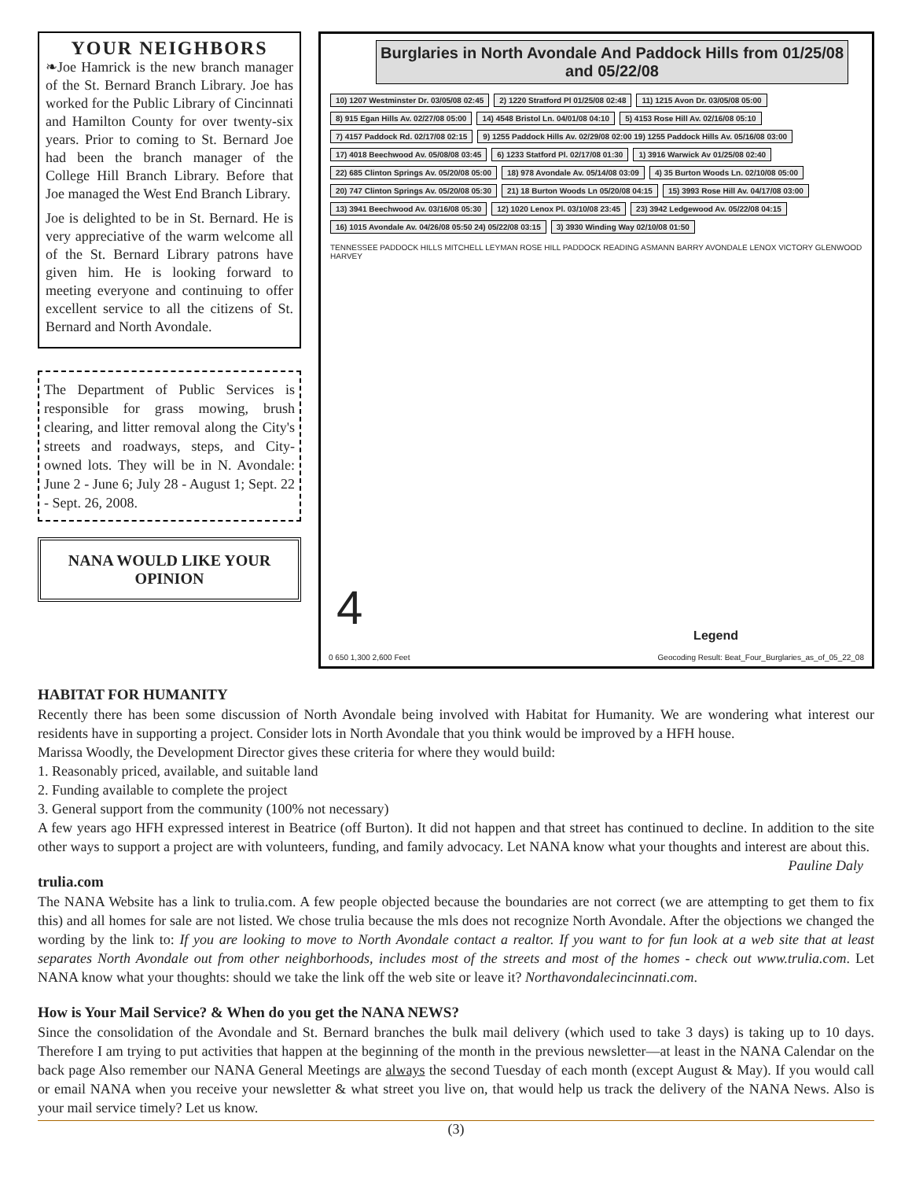YOUR NEIGHBORS
❧Joe Hamrick is the new branch manager of the St. Bernard Branch Library. Joe has worked for the Public Library of Cincinnati and Hamilton County for over twenty-six years. Prior to coming to St. Bernard Joe had been the branch manager of the College Hill Branch Library. Before that Joe managed the West End Branch Library.
Joe is delighted to be in St. Bernard. He is very appreciative of the warm welcome all of the St. Bernard Library patrons have given him. He is looking forward to meeting everyone and continuing to offer excellent service to all the citizens of St. Bernard and North Avondale.
The Department of Public Services is responsible for grass mowing, brush clearing, and litter removal along the City's streets and roadways, steps, and City-owned lots. They will be in N. Avondale: June 2 - June 6; July 28 - August 1; Sept. 22 - Sept. 26, 2008.
NANA WOULD LIKE YOUR OPINION
Burglaries in North Avondale And Paddock Hills from 01/25/08 and 05/22/08
10) 1207 Westminster Dr. 03/05/08 02:45 2) 1220 Stratford Pl 01/25/08 02:48 11) 1215 Avon Dr. 03/05/08 05:00 8) 915 Egan Hills Av. 02/27/08 05:00 14) 4548 Bristol Ln. 04/01/08 04:10 5) 4153 Rose Hill Av. 02/16/08 05:10 7) 4157 Paddock Rd. 02/17/08 02:15 9) 1255 Paddock Hills Av. 02/29/08 02:00 19) 1255 Paddock Hills Av. 05/16/08 03:00 17) 4018 Beechwood Av. 05/08/08 03:45 6) 1233 Statford Pl. 02/17/08 01:30 1) 3916 Warwick Av 01/25/08 02:40 22) 685 Clinton Springs Av. 05/20/08 05:00 18) 978 Avondale Av. 05/14/08 03:09 4) 35 Burton Woods Ln. 02/10/08 05:00 20) 747 Clinton Springs Av. 05/20/08 05:30 21) 18 Burton Woods Ln 05/20/08 04:15 15) 3993 Rose Hill Av. 04/17/08 03:00 13) 3941 Beechwood Av. 03/16/08 05:30 12) 1020 Lenox Pl. 03/10/08 23:45 23) 3942 Ledgewood Av. 05/22/08 04:15 16) 1015 Avondale Av. 04/26/08 05:50 24) 05/22/08 03:15 3) 3930 Winding Way 02/10/08 01:50
TENNESSEE PADDOCK HILLS MITCHELL LEYMAN ROSE HILL PADDOCK READING ASMANN BARRY AVONDALE LENOX VICTORY GLENWOOD HARVEY
4
Legend
0 650 1,300 2,600 Feet Geocoding Result: Beat_Four_Burglaries_as_of_05_22_08
HABITAT FOR HUMANITY
Recently there has been some discussion of North Avondale being involved with Habitat for Humanity. We are wondering what interest our residents have in supporting a project. Consider lots in North Avondale that you think would be improved by a HFH house.
Marissa Woodly, the Development Director gives these criteria for where they would build:
1. Reasonably priced, available, and suitable land
2. Funding available to complete the project
3. General support from the community (100% not necessary)
A few years ago HFH expressed interest in Beatrice (off Burton). It did not happen and that street has continued to decline. In addition to the site other ways to support a project are with volunteers, funding, and family advocacy. Let NANA know what your thoughts and interest are about this. Pauline Daly
trulia.com
The NANA Website has a link to trulia.com. A few people objected because the boundaries are not correct (we are attempting to get them to fix this) and all homes for sale are not listed. We chose trulia because the mls does not recognize North Avondale. After the objections we changed the wording by the link to: If you are looking to move to North Avondale contact a realtor. If you want to for fun look at a web site that at least separates North Avondale out from other neighborhoods, includes most of the streets and most of the homes - check out www.trulia.com. Let NANA know what your thoughts: should we take the link off the web site or leave it? Northavondalecincinnati.com.
How is Your Mail Service? & When do you get the NANA NEWS?
Since the consolidation of the Avondale and St. Bernard branches the bulk mail delivery (which used to take 3 days) is taking up to 10 days. Therefore I am trying to put activities that happen at the beginning of the month in the previous newsletter—at least in the NANA Calendar on the back page Also remember our NANA General Meetings are always the second Tuesday of each month (except August & May). If you would call or email NANA when you receive your newsletter & what street you live on, that would help us track the delivery of the NANA News. Also is your mail service timely? Let us know.
(3)